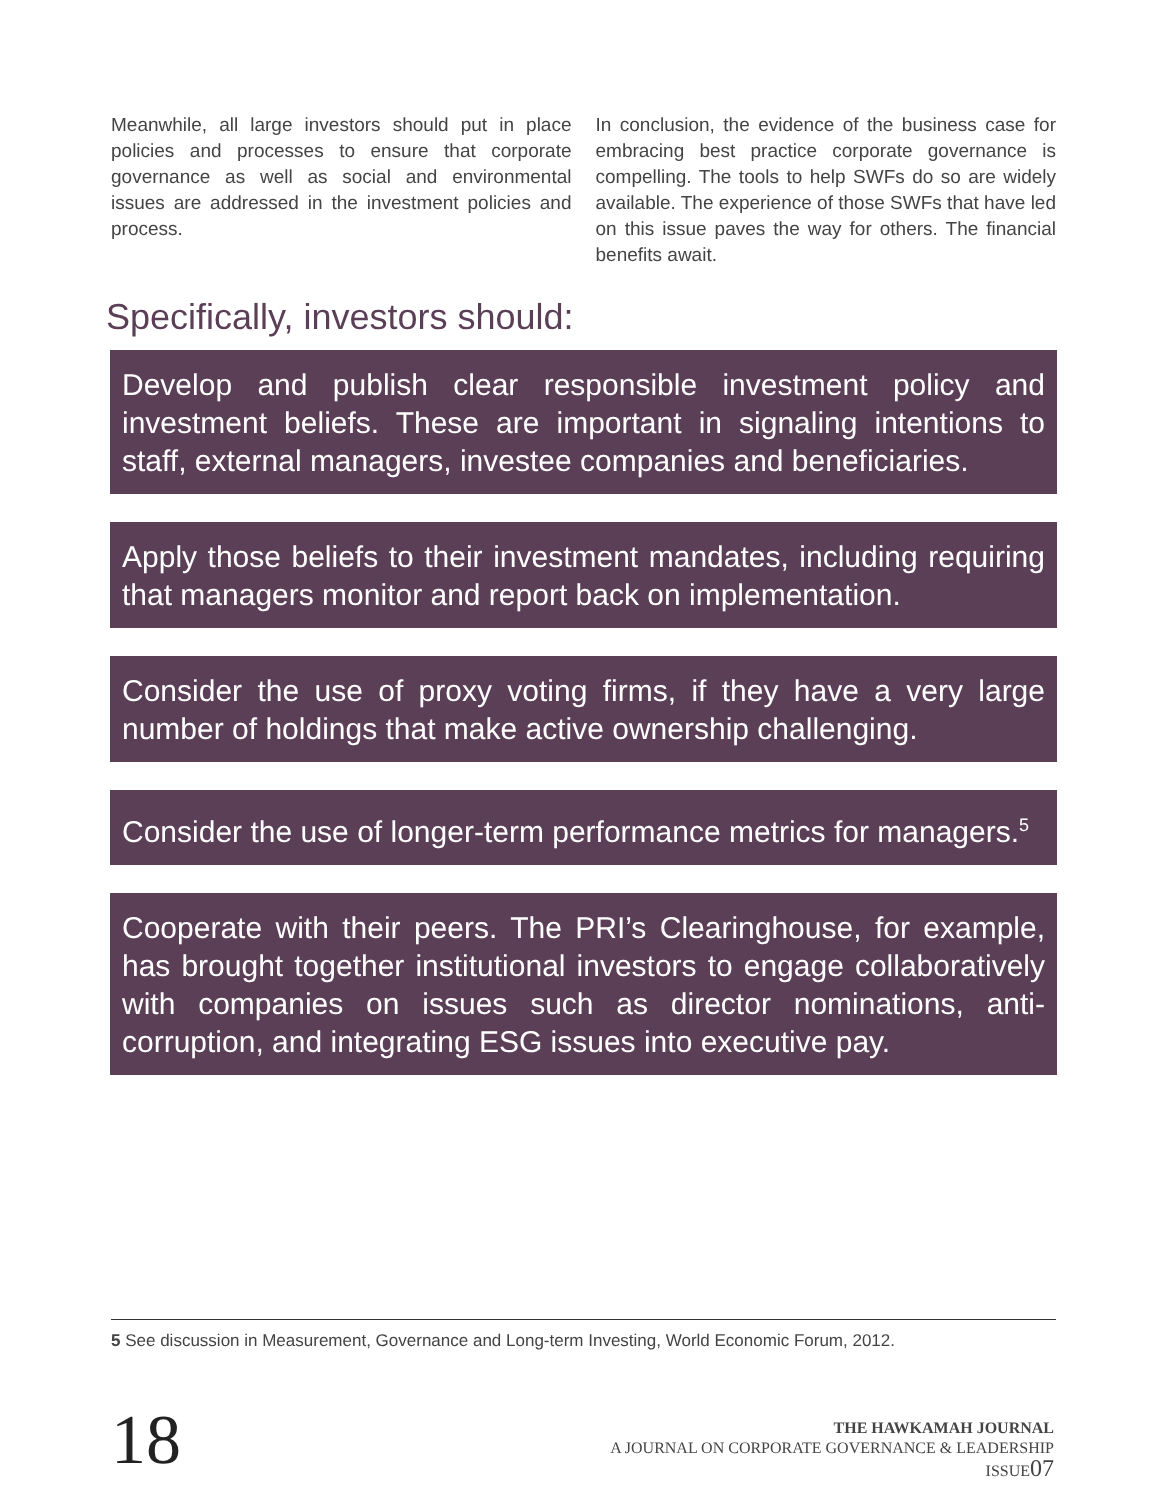Meanwhile, all large investors should put in place policies and processes to ensure that corporate governance as well as social and environmental issues are addressed in the investment policies and process.
In conclusion, the evidence of the business case for embracing best practice corporate governance is compelling. The tools to help SWFs do so are widely available. The experience of those SWFs that have led on this issue paves the way for others. The financial benefits await.
Specifically, investors should:
Develop and publish clear responsible investment policy and investment beliefs. These are important in signaling intentions to staff, external managers, investee companies and beneficiaries.
Apply those beliefs to their investment mandates, including requiring that managers monitor and report back on implementation.
Consider the use of proxy voting firms, if they have a very large number of holdings that make active ownership challenging.
Consider the use of longer-term performance metrics for managers.<sup>5</sup>
Cooperate with their peers. The PRI’s Clearinghouse, for example, has brought together institutional investors to engage collaboratively with companies on issues such as director nominations, anti-corruption, and integrating ESG issues into executive pay.
5 See discussion in Measurement, Governance and Long-term Investing, World Economic Forum, 2012.
18
THE HAWKAMAH JOURNAL
A JOURNAL ON CORPORATE GOVERNANCE & LEADERSHIP
ISSUE07